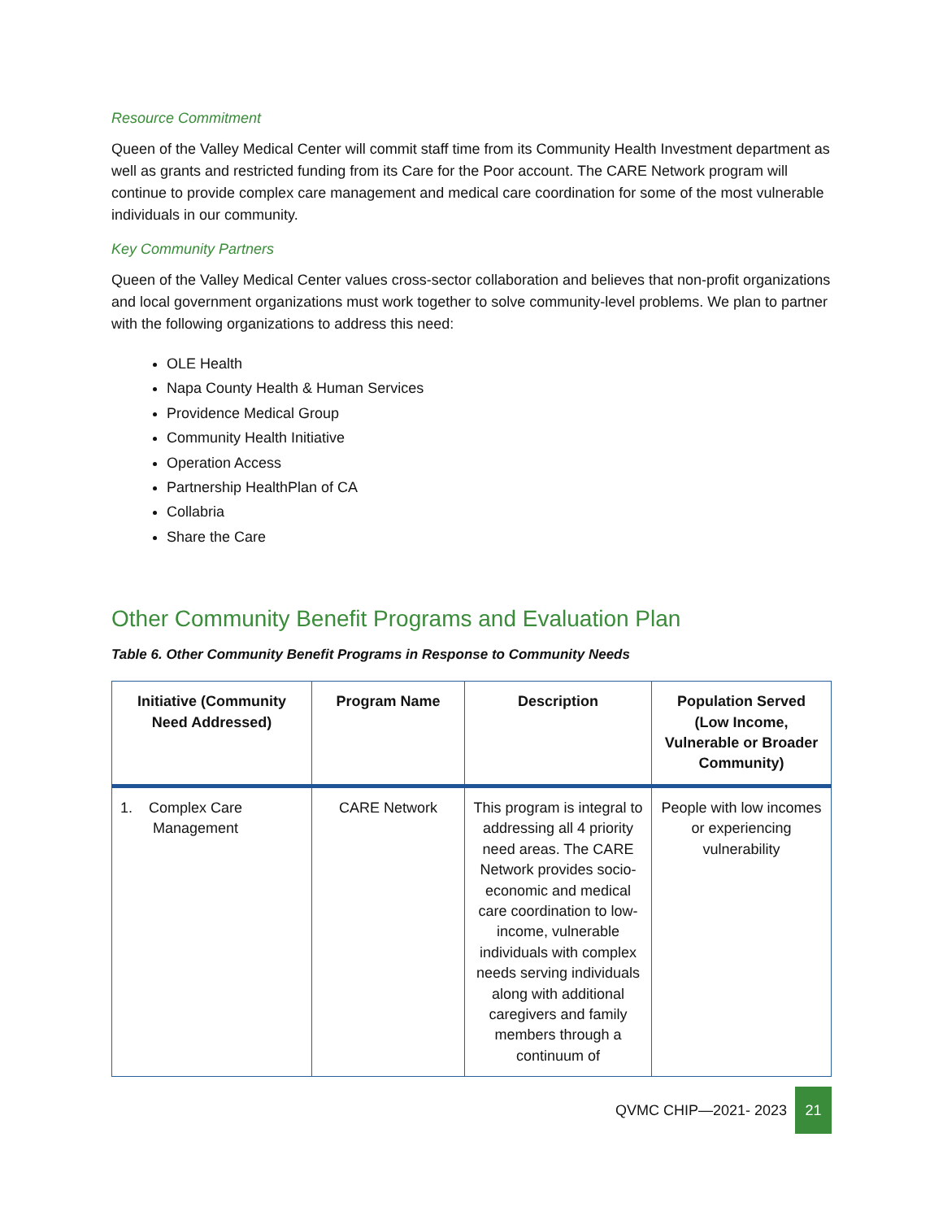Resource Commitment
Queen of the Valley Medical Center will commit staff time from its Community Health Investment department as well as grants and restricted funding from its Care for the Poor account. The CARE Network program will continue to provide complex care management and medical care coordination for some of the most vulnerable individuals in our community.
Key Community Partners
Queen of the Valley Medical Center values cross-sector collaboration and believes that non-profit organizations and local government organizations must work together to solve community-level problems. We plan to partner with the following organizations to address this need:
OLE Health
Napa County Health & Human Services
Providence Medical Group
Community Health Initiative
Operation Access
Partnership HealthPlan of CA
Collabria
Share the Care
Other Community Benefit Programs and Evaluation Plan
Table 6. Other Community Benefit Programs in Response to Community Needs
| Initiative (Community Need Addressed) | Program Name | Description | Population Served (Low Income, Vulnerable or Broader Community) |
| --- | --- | --- | --- |
| 1. Complex Care Management | CARE Network | This program is integral to addressing all 4 priority need areas. The CARE Network provides socio-economic and medical care coordination to low-income, vulnerable individuals with complex needs serving individuals along with additional caregivers and family members through a continuum of | People with low incomes or experiencing vulnerability |
QVMC CHIP—2021- 2023 21